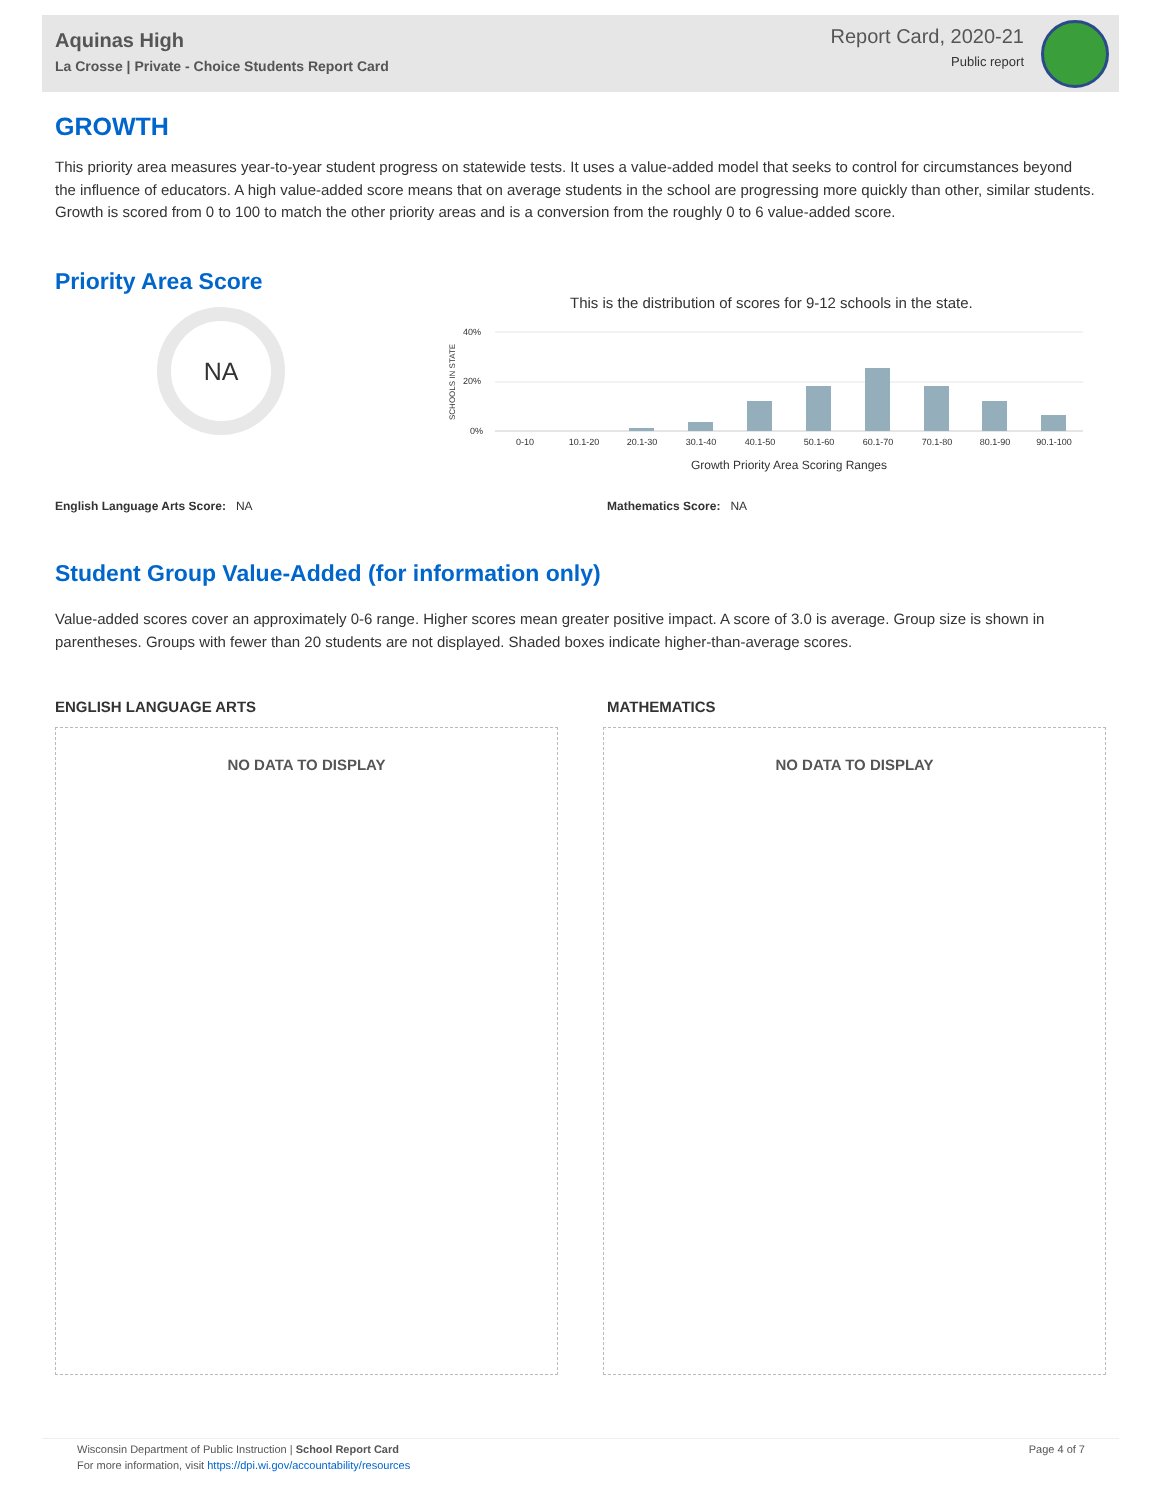Aquinas High
La Crosse | Private - Choice Students Report Card
Report Card, 2020-21
Public report
GROWTH
This priority area measures year-to-year student progress on statewide tests. It uses a value-added model that seeks to control for circumstances beyond the influence of educators. A high value-added score means that on average students in the school are progressing more quickly than other, similar students. Growth is scored from 0 to 100 to match the other priority areas and is a conversion from the roughly 0 to 6 value-added score.
Priority Area Score
NA
This is the distribution of scores for 9-12 schools in the state.
40%
20%
0%
SCHOOLS IN STATE
0-10
10.1-20
20.1-30
30.1-40
40.1-50
50.1-60
60.1-70
70.1-80
80.1-90
90.1-100
Growth Priority Area Scoring Ranges
English Language Arts Score: NA
Mathematics Score: NA
Student Group Value-Added (for information only)
Value-added scores cover an approximately 0-6 range. Higher scores mean greater positive impact. A score of 3.0 is average. Group size is shown in parentheses. Groups with fewer than 20 students are not displayed. Shaded boxes indicate higher-than-average scores.
ENGLISH LANGUAGE ARTS MATHEMATICS
NO DATA TO DISPLAY NO DATA TO DISPLAY
Wisconsin Department of Public Instruction | School Report Card Page 4 of 7
For more information, visit https://dpi.wi.gov/accountability/resources